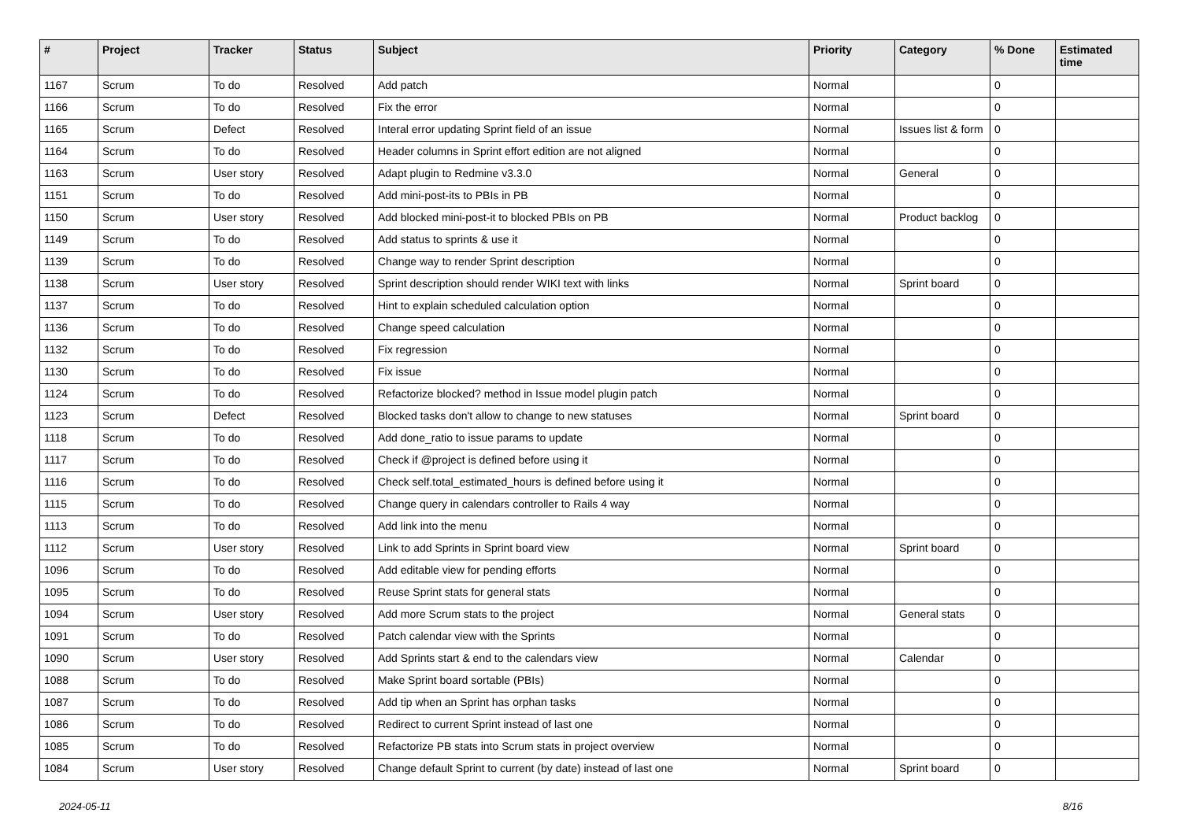| # | Project | Tracker | Status | Subject | Priority | Category | % Done | Estimated time |
| --- | --- | --- | --- | --- | --- | --- | --- | --- |
| 1167 | Scrum | To do | Resolved | Add patch | Normal | | 0 | |
| 1166 | Scrum | To do | Resolved | Fix the error | Normal | | 0 | |
| 1165 | Scrum | Defect | Resolved | Interal error updating Sprint field of an issue | Normal | Issues list & form | 0 | |
| 1164 | Scrum | To do | Resolved | Header columns in Sprint effort edition are not aligned | Normal | | 0 | |
| 1163 | Scrum | User story | Resolved | Adapt plugin to Redmine v3.3.0 | Normal | General | 0 | |
| 1151 | Scrum | To do | Resolved | Add mini-post-its to PBIs in PB | Normal | | 0 | |
| 1150 | Scrum | User story | Resolved | Add blocked mini-post-it to blocked PBIs on PB | Normal | Product backlog | 0 | |
| 1149 | Scrum | To do | Resolved | Add status to sprints & use it | Normal | | 0 | |
| 1139 | Scrum | To do | Resolved | Change way to render Sprint description | Normal | | 0 | |
| 1138 | Scrum | User story | Resolved | Sprint description should render WIKI text with links | Normal | Sprint board | 0 | |
| 1137 | Scrum | To do | Resolved | Hint to explain scheduled calculation option | Normal | | 0 | |
| 1136 | Scrum | To do | Resolved | Change speed calculation | Normal | | 0 | |
| 1132 | Scrum | To do | Resolved | Fix regression | Normal | | 0 | |
| 1130 | Scrum | To do | Resolved | Fix issue | Normal | | 0 | |
| 1124 | Scrum | To do | Resolved | Refactorize blocked? method in Issue model plugin patch | Normal | | 0 | |
| 1123 | Scrum | Defect | Resolved | Blocked tasks don't allow to change to new statuses | Normal | Sprint board | 0 | |
| 1118 | Scrum | To do | Resolved | Add done_ratio to issue params to update | Normal | | 0 | |
| 1117 | Scrum | To do | Resolved | Check if @project is defined before using it | Normal | | 0 | |
| 1116 | Scrum | To do | Resolved | Check self.total_estimated_hours is defined before using it | Normal | | 0 | |
| 1115 | Scrum | To do | Resolved | Change query in calendars controller to Rails 4 way | Normal | | 0 | |
| 1113 | Scrum | To do | Resolved | Add link into the menu | Normal | | 0 | |
| 1112 | Scrum | User story | Resolved | Link to add Sprints in Sprint board view | Normal | Sprint board | 0 | |
| 1096 | Scrum | To do | Resolved | Add editable view for pending efforts | Normal | | 0 | |
| 1095 | Scrum | To do | Resolved | Reuse Sprint stats for general stats | Normal | | 0 | |
| 1094 | Scrum | User story | Resolved | Add more Scrum stats to the project | Normal | General stats | 0 | |
| 1091 | Scrum | To do | Resolved | Patch calendar view with the Sprints | Normal | | 0 | |
| 1090 | Scrum | User story | Resolved | Add Sprints start & end to the calendars view | Normal | Calendar | 0 | |
| 1088 | Scrum | To do | Resolved | Make Sprint board sortable (PBIs) | Normal | | 0 | |
| 1087 | Scrum | To do | Resolved | Add tip when an Sprint has orphan tasks | Normal | | 0 | |
| 1086 | Scrum | To do | Resolved | Redirect to current Sprint instead of last one | Normal | | 0 | |
| 1085 | Scrum | To do | Resolved | Refactorize PB stats into Scrum stats in project overview | Normal | | 0 | |
| 1084 | Scrum | User story | Resolved | Change default Sprint to current (by date) instead of last one | Normal | Sprint board | 0 | |
2024-05-11 8/16